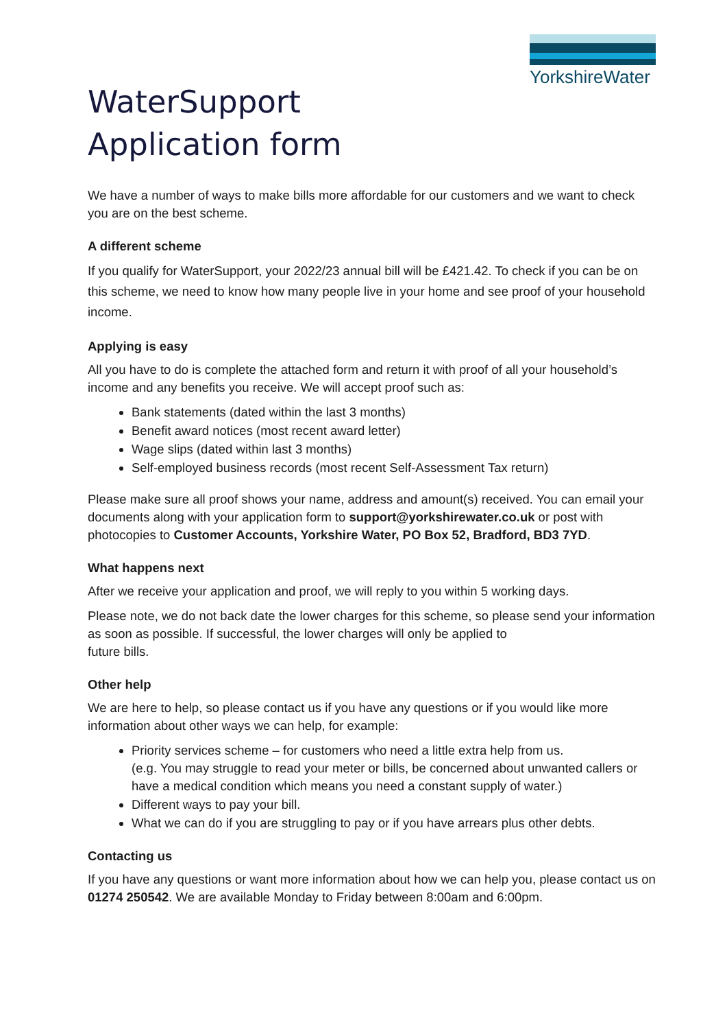YorkshireWater
WaterSupport
Application form
We have a number of ways to make bills more affordable for our customers and we want to check you are on the best scheme.
A different scheme
If you qualify for WaterSupport, your 2022/23 annual bill will be £421.42. To check if you can be on this scheme, we need to know how many people live in your home and see proof of your household income.
Applying is easy
All you have to do is complete the attached form and return it with proof of all your household’s income and any benefits you receive. We will accept proof such as:
Bank statements (dated within the last 3 months)
Benefit award notices (most recent award letter)
Wage slips (dated within last 3 months)
Self-employed business records (most recent Self-Assessment Tax return)
Please make sure all proof shows your name, address and amount(s) received. You can email your documents along with your application form to support@yorkshirewater.co.uk or post with photocopies to Customer Accounts, Yorkshire Water, PO Box 52, Bradford, BD3 7YD.
What happens next
After we receive your application and proof, we will reply to you within 5 working days.
Please note, we do not back date the lower charges for this scheme, so please send your information as soon as possible. If successful, the lower charges will only be applied to
future bills.
Other help
We are here to help, so please contact us if you have any questions or if you would like more information about other ways we can help, for example:
Priority services scheme – for customers who need a little extra help from us.
(e.g. You may struggle to read your meter or bills, be concerned about unwanted callers or have a medical condition which means you need a constant supply of water.)
Different ways to pay your bill.
What we can do if you are struggling to pay or if you have arrears plus other debts.
Contacting us
If you have any questions or want more information about how we can help you, please contact us on 01274 250542. We are available Monday to Friday between 8:00am and 6:00pm.